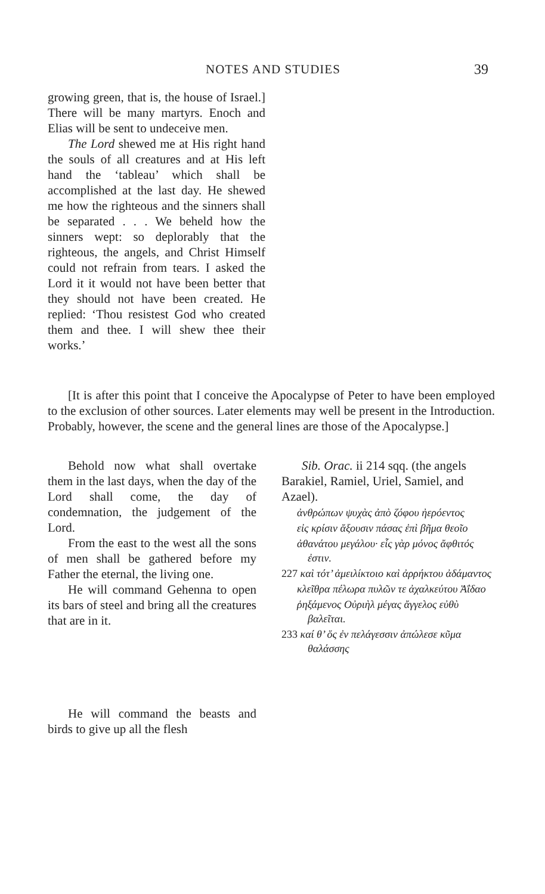NOTES AND STUDIES 39
growing green, that is, the house of Israel.] There will be many martyrs. Enoch and Elias will be sent to undeceive men.
The Lord shewed me at His right hand the souls of all creatures and at His left hand the ‘tableau’ which shall be accomplished at the last day. He shewed me how the righteous and the sinners shall be separated . . . We beheld how the sinners wept: so deplorably that the righteous, the angels, and Christ Himself could not refrain from tears. I asked the Lord it it would not have been better that they should not have been created. He replied: ‘Thou resistest God who created them and thee. I will shew thee their works.’
[It is after this point that I conceive the Apocalypse of Peter to have been employed to the exclusion of other sources. Later elements may well be present in the Introduction. Probably, however, the scene and the general lines are those of the Apocalypse.]
Behold now what shall overtake them in the last days, when the day of the Lord shall come, the day of condemnation, the judgement of the Lord.
From the east to the west all the sons of men shall be gathered before my Father the eternal, the living one.
He will command Gehenna to open its bars of steel and bring all the creatures that are in it.
He will command the beasts and birds to give up all the flesh
Sib. Orac. ii 214 sqq. (the angels Barakiel, Ramiel, Uriel, Samiel, and Azael).
ἀνθρώπων ψυχὰς ἀπὸ ζόφου ἠερόεντος
εἰς κρίσιν ἄξουσιν πάσας ἐπὶ βῆμα θεοῖο
ἀθανάτου μεγάλου· εἷς γὰρ μόνος ἄφθιτός ἐστιν.
227 καὶ τότ’ ἀμειλίκτοιο καὶ ἀρρήκτου ἀδάμαντος
κλεῖθρα πέλωρα πυλῶν τε ἀχαλκεύτου Ἀΐδαο
ῥηξάμενος Οὐριὴλ μέγας ἄγγελος εὐθὺ βαλεῖται.
233 καί θ’ ὅς ἐν πελάγεσσιν ἀπώλεσε κῦμα θαλάσσης